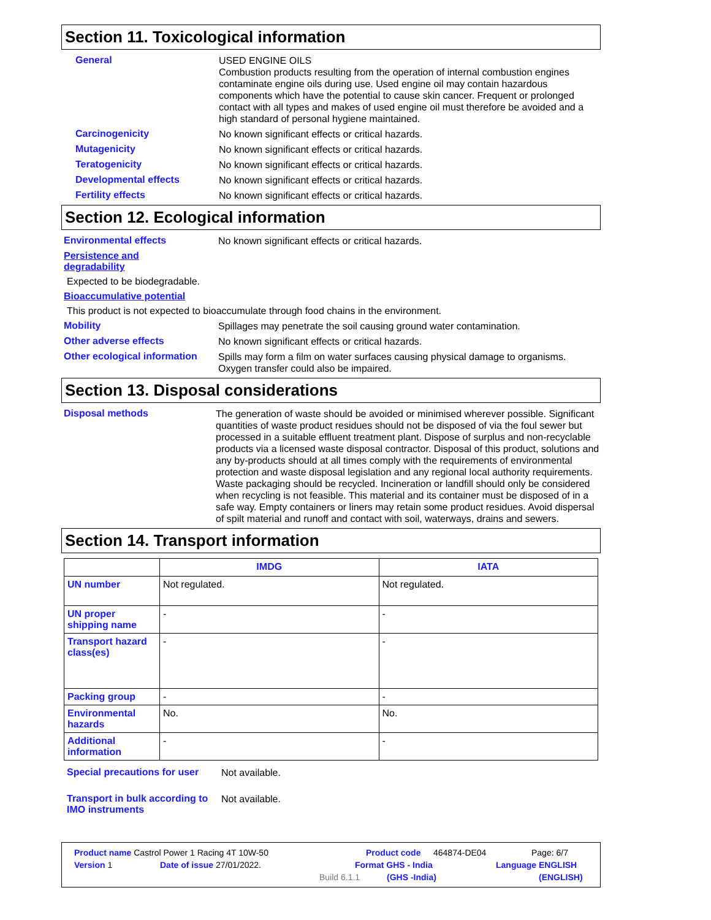Section 11. Toxicological information
General
USED ENGINE OILS
Combustion products resulting from the operation of internal combustion engines contaminate engine oils during use. Used engine oil may contain hazardous components which have the potential to cause skin cancer. Frequent or prolonged contact with all types and makes of used engine oil must therefore be avoided and a high standard of personal hygiene maintained.
Carcinogenicity
No known significant effects or critical hazards.
Mutagenicity
No known significant effects or critical hazards.
Teratogenicity
No known significant effects or critical hazards.
Developmental effects
No known significant effects or critical hazards.
Fertility effects
No known significant effects or critical hazards.
Section 12. Ecological information
Environmental effects
No known significant effects or critical hazards.
Persistence and
degradability
Expected to be biodegradable.
Bioaccumulative potential
This product is not expected to bioaccumulate through food chains in the environment.
Mobility
Spillages may penetrate the soil causing ground water contamination.
Other adverse effects
No known significant effects or critical hazards.
Other ecological information
Spills may form a film on water surfaces causing physical damage to organisms. Oxygen transfer could also be impaired.
Section 13. Disposal considerations
Disposal methods
The generation of waste should be avoided or minimised wherever possible. Significant quantities of waste product residues should not be disposed of via the foul sewer but processed in a suitable effluent treatment plant. Dispose of surplus and non-recyclable products via a licensed waste disposal contractor. Disposal of this product, solutions and any by-products should at all times comply with the requirements of environmental protection and waste disposal legislation and any regional local authority requirements. Waste packaging should be recycled. Incineration or landfill should only be considered when recycling is not feasible. This material and its container must be disposed of in a safe way. Empty containers or liners may retain some product residues. Avoid dispersal of spilt material and runoff and contact with soil, waterways, drains and sewers.
Section 14. Transport information
| | IMDG | IATA |
| --- | --- | --- |
| UN number | Not regulated. | Not regulated. |
| UN proper shipping name | - | - |
| Transport hazard class(es) | - | - |
| Packing group | - | - |
| Environmental hazards | No. | No. |
| Additional information | - | - |
Special precautions for user
Not available.
Transport in bulk according to IMO instruments
Not available.
Product name Castrol Power 1 Racing 4T 10W-50 Product code 464874-DE04 Page: 6/7
Version 1 Date of issue 27/01/2022. Format GHS - India Language ENGLISH
Build 6.1.1 (GHS -India) (ENGLISH)